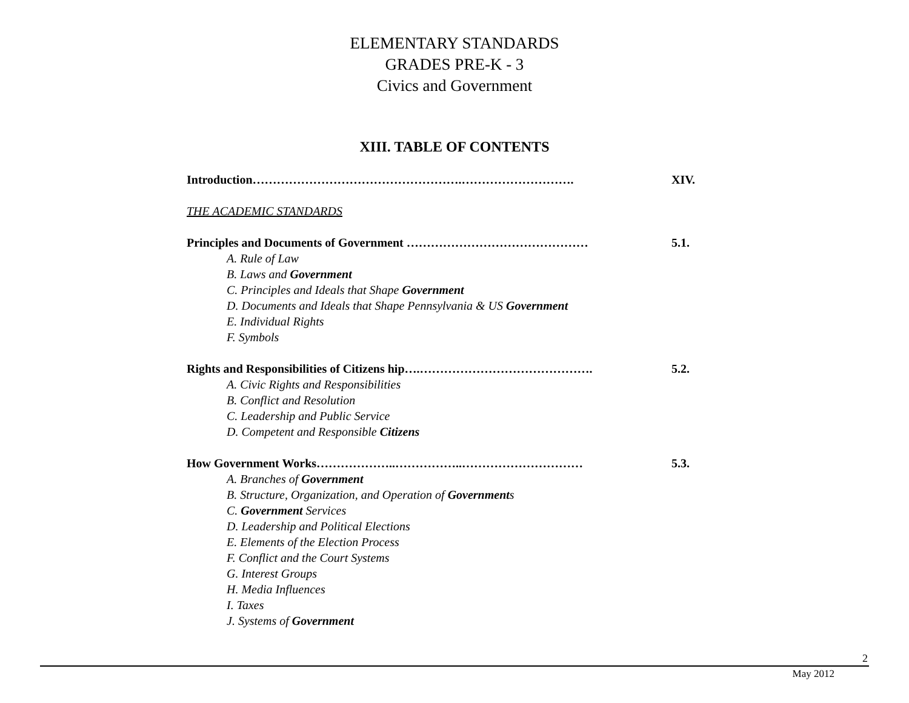ELEMENTARY STANDARDS
GRADES PRE-K - 3
Civics and Government
XIII. TABLE OF CONTENTS
Introduction…………………………………………….………………………. XIV.
THE ACADEMIC STANDARDS
Principles and Documents of Government ……………………………………… 5.1.
A. Rule of Law
B. Laws and Government
C. Principles and Ideals that Shape Government
D. Documents and Ideals that Shape Pennsylvania & US Government
E. Individual Rights
F. Symbols
Rights and Responsibilities of Citizens hip….……………………………………. 5.2.
A. Civic Rights and Responsibilities
B. Conflict and Resolution
C. Leadership and Public Service
D. Competent and Responsible Citizens
How Government Works………………..……………..………………………… 5.3.
A. Branches of Government
B. Structure, Organization, and Operation of Governments
C. Government Services
D. Leadership and Political Elections
E. Elements of the Election Process
F. Conflict and the Court Systems
G. Interest Groups
H. Media Influences
I. Taxes
J. Systems of Government
2
May 2012